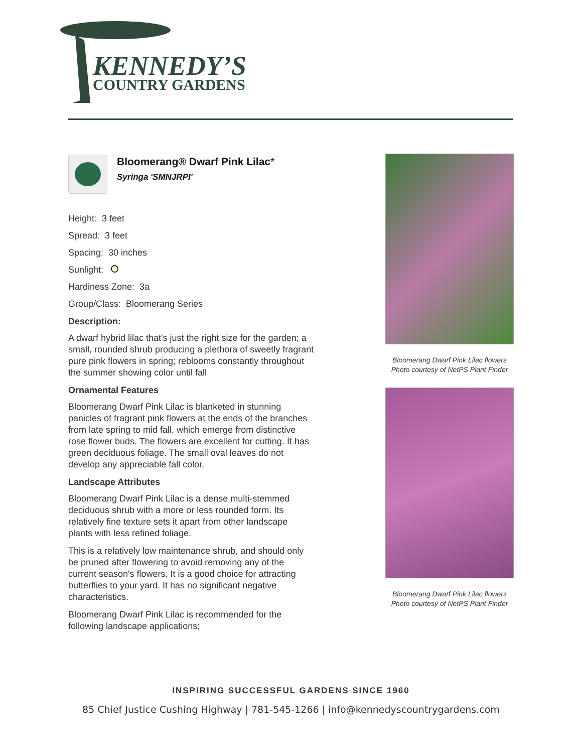KENNEDY’S
COUNTRY GARDENS
Bloomerang® Dwarf Pink Lilac*
Syringa 'SMNJRPI'
Height: 3 feet
Spread: 3 feet
Spacing: 30 inches
Sunlight:
Hardiness Zone: 3a
Group/Class: Bloomerang Series
Description:
A dwarf hybrid lilac that's just the right size for the garden; a small, rounded shrub producing a plethora of sweetly fragrant pure pink flowers in spring; reblooms constantly throughout the summer showing color until fall
Ornamental Features
Bloomerang Dwarf Pink Lilac is blanketed in stunning panicles of fragrant pink flowers at the ends of the branches from late spring to mid fall, which emerge from distinctive rose flower buds. The flowers are excellent for cutting. It has green deciduous foliage. The small oval leaves do not develop any appreciable fall color.
Landscape Attributes
Bloomerang Dwarf Pink Lilac is a dense multi-stemmed deciduous shrub with a more or less rounded form. Its relatively fine texture sets it apart from other landscape plants with less refined foliage.
This is a relatively low maintenance shrub, and should only be pruned after flowering to avoid removing any of the current season's flowers. It is a good choice for attracting butterflies to your yard. It has no significant negative characteristics.
Bloomerang Dwarf Pink Lilac is recommended for the following landscape applications;
Bloomerang Dwarf Pink Lilac flowers
Photo courtesy of NetPS Plant Finder
Bloomerang Dwarf Pink Lilac flowers
Photo courtesy of NetPS Plant Finder
INSPIRING SUCCESSFUL GARDENS SINCE 1960
85 Chief Justice Cushing Highway | 781-545-1266 | info@kennedyscountrygardens.com